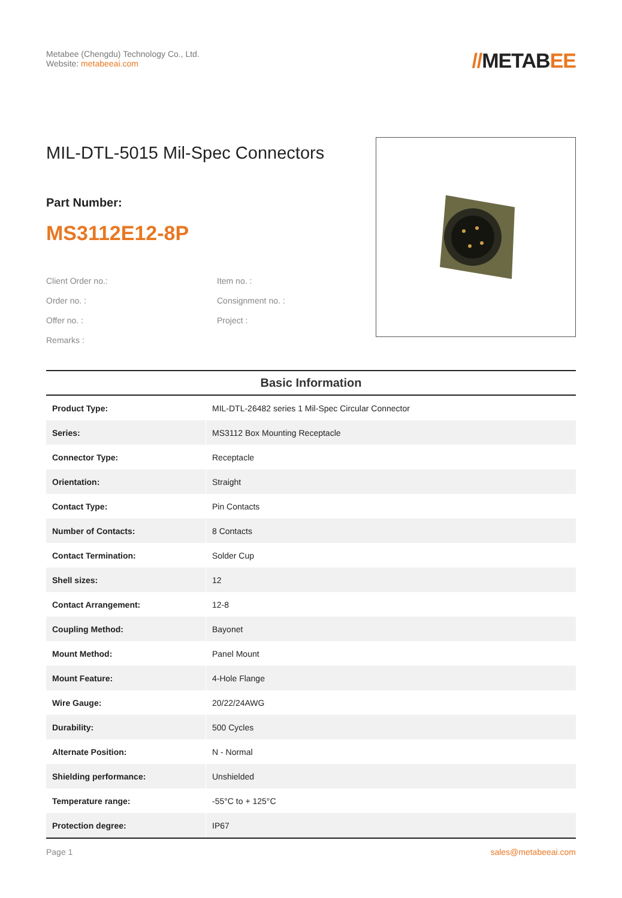Metabee (Chengdu) Technology Co., Ltd.
Website: metabeeai.com
//METABEE
MIL-DTL-5015 Mil-Spec Connectors
Part Number:
MS3112E12-8P
Client Order no.:
Item no. :
Order no. :
Consignment no. :
Offer no. :
Project :
Remarks :
| Basic Information | |
| --- | --- |
| Product Type: | MIL-DTL-26482 series 1 Mil-Spec Circular Connector |
| Series: | MS3112 Box Mounting Receptacle |
| Connector Type: | Receptacle |
| Orientation: | Straight |
| Contact Type: | Pin Contacts |
| Number of Contacts: | 8 Contacts |
| Contact Termination: | Solder Cup |
| Shell sizes: | 12 |
| Contact Arrangement: | 12-8 |
| Coupling Method: | Bayonet |
| Mount Method: | Panel Mount |
| Mount Feature: | 4-Hole Flange |
| Wire Gauge: | 20/22/24AWG |
| Durability: | 500 Cycles |
| Alternate Position: | N - Normal |
| Shielding performance: | Unshielded |
| Temperature range: | -55°C to + 125°C |
| Protection degree: | IP67 |
Page 1 sales@metabeeai.com